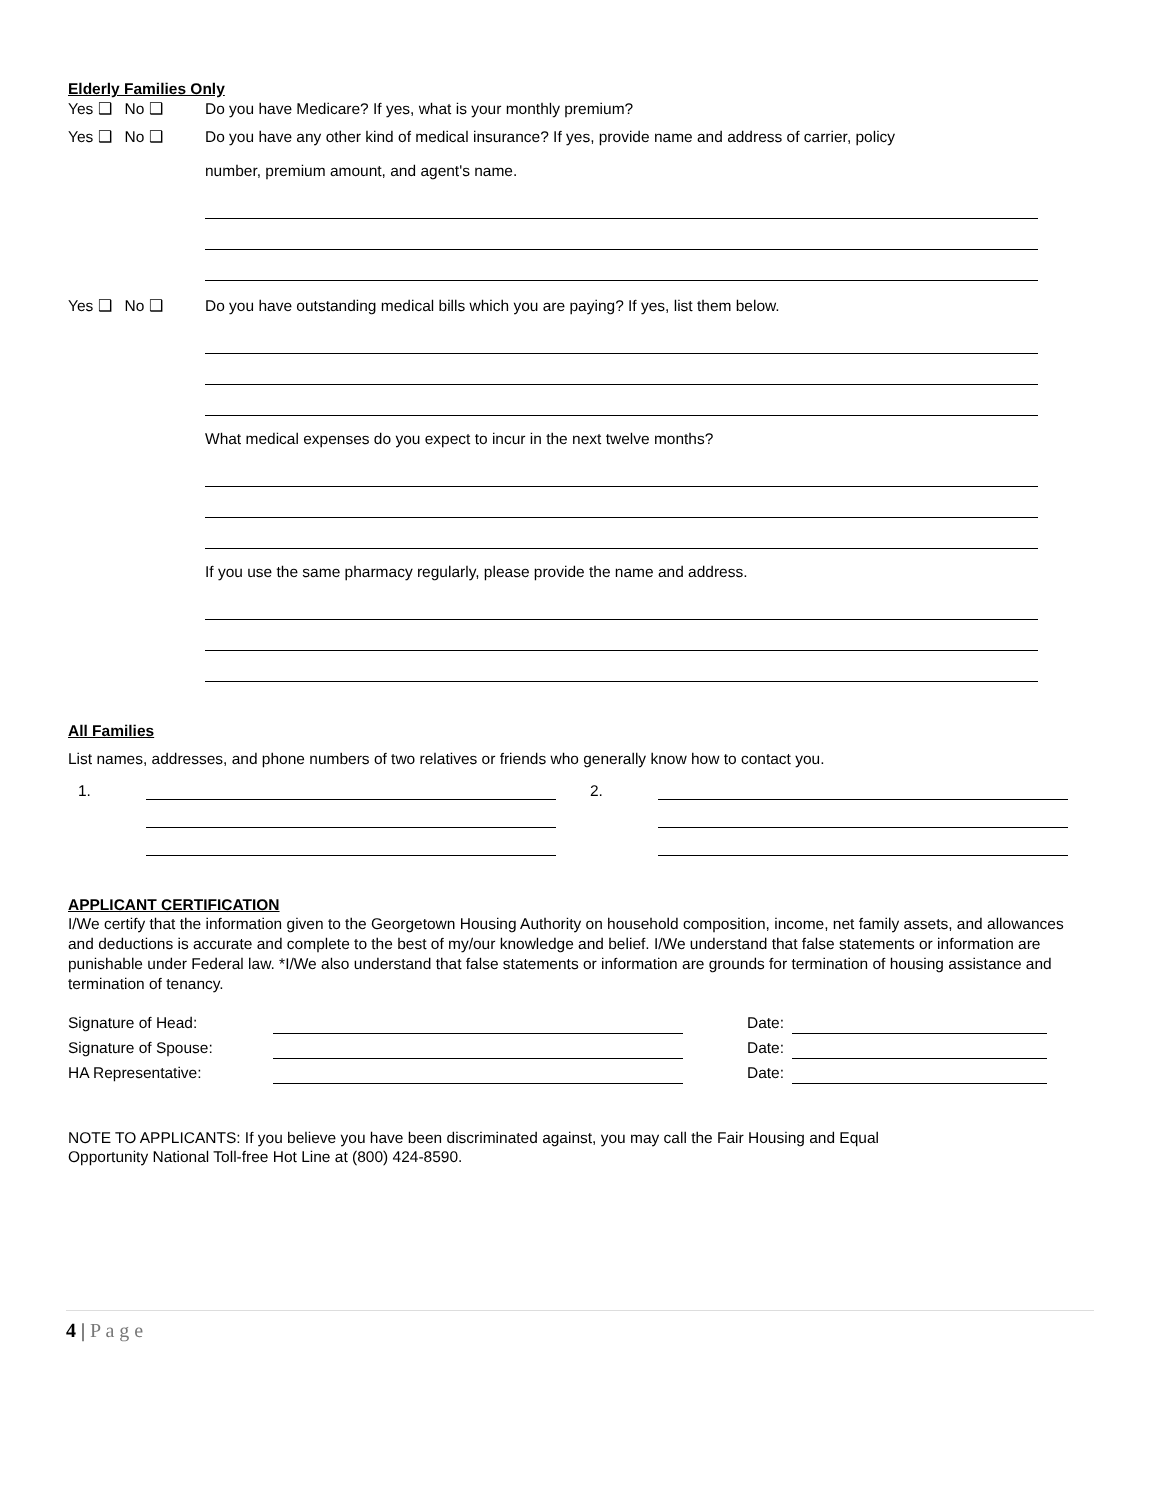Elderly Families Only
Yes ❑ No ❑ Do you have Medicare? If yes, what is your monthly premium?
Yes ❑ No ❑ Do you have any other kind of medical insurance? If yes, provide name and address of carrier, policy
number, premium amount, and agent's name.
Yes ❑ No ❑ Do you have outstanding medical bills which you are paying? If yes, list them below.
What medical expenses do you expect to incur in the next twelve months?
If you use the same pharmacy regularly, please provide the name and address.
All Families
List names, addresses, and phone numbers of two relatives or friends who generally know how to contact you.
1. 2.
APPLICANT CERTIFICATION
I/We certify that the information given to the Georgetown Housing Authority on household composition, income, net family assets, and allowances and deductions is accurate and complete to the best of my/our knowledge and belief. I/We understand that false statements or information are punishable under Federal law. *I/We also understand that false statements or information are grounds for termination of housing assistance and termination of tenancy.
Signature of Head: Date:
Signature of Spouse: Date:
HA Representative: Date:
NOTE TO APPLICANTS: If you believe you have been discriminated against, you may call the Fair Housing and Equal
Opportunity National Toll-free Hot Line at (800) 424-8590.
4 | P a g e